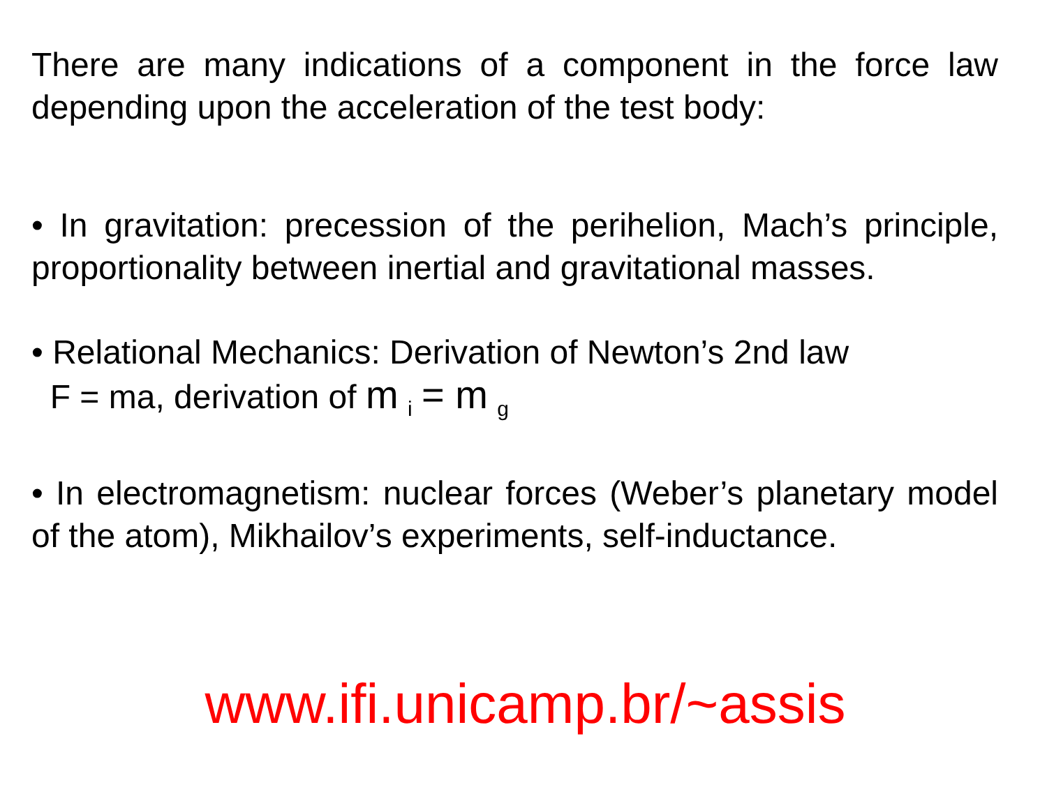There are many indications of a component in the force law depending upon the acceleration of the test body:
• In gravitation: precession of the perihelion, Mach’s principle, proportionality between inertial and gravitational masses.
• Relational Mechanics: Derivation of Newton’s 2nd law
F = ma, derivation of m <sub>i</sub> = m <sub>g</sub>
• In electromagnetism: nuclear forces (Weber’s planetary model of the atom), Mikhailov’s experiments, self-inductance.
www.ifi.unicamp.br/~assis